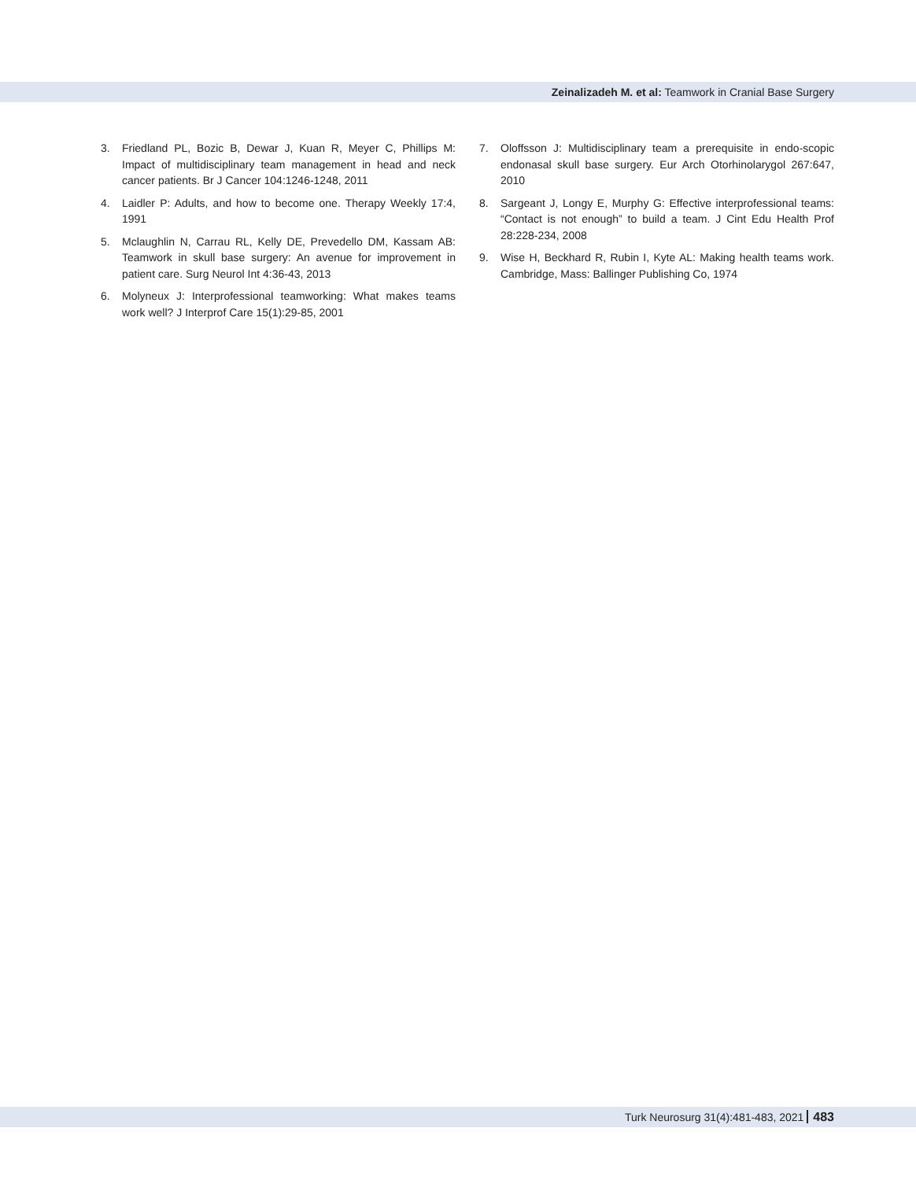Zeinalizadeh M. et al: Teamwork in Cranial Base Surgery
3. Friedland PL, Bozic B, Dewar J, Kuan R, Meyer C, Phillips M: Impact of multidisciplinary team management in head and neck cancer patients. Br J Cancer 104:1246-1248, 2011
4. Laidler P: Adults, and how to become one. Therapy Weekly 17:4, 1991
5. Mclaughlin N, Carrau RL, Kelly DE, Prevedello DM, Kassam AB: Teamwork in skull base surgery: An avenue for improvement in patient care. Surg Neurol Int 4:36-43, 2013
6. Molyneux J: Interprofessional teamworking: What makes teams work well? J Interprof Care 15(1):29-85, 2001
7. Oloffsson J: Multidisciplinary team a prerequisite in endo-scopic endonasal skull base surgery. Eur Arch Otorhinolarygol 267:647, 2010
8. Sargeant J, Longy E, Murphy G: Effective interprofessional teams: “Contact is not enough” to build a team. J Cint Edu Health Prof 28:228-234, 2008
9. Wise H, Beckhard R, Rubin I, Kyte AL: Making health teams work. Cambridge, Mass: Ballinger Publishing Co, 1974
Turk Neurosurg 31(4):481-483, 2021 483